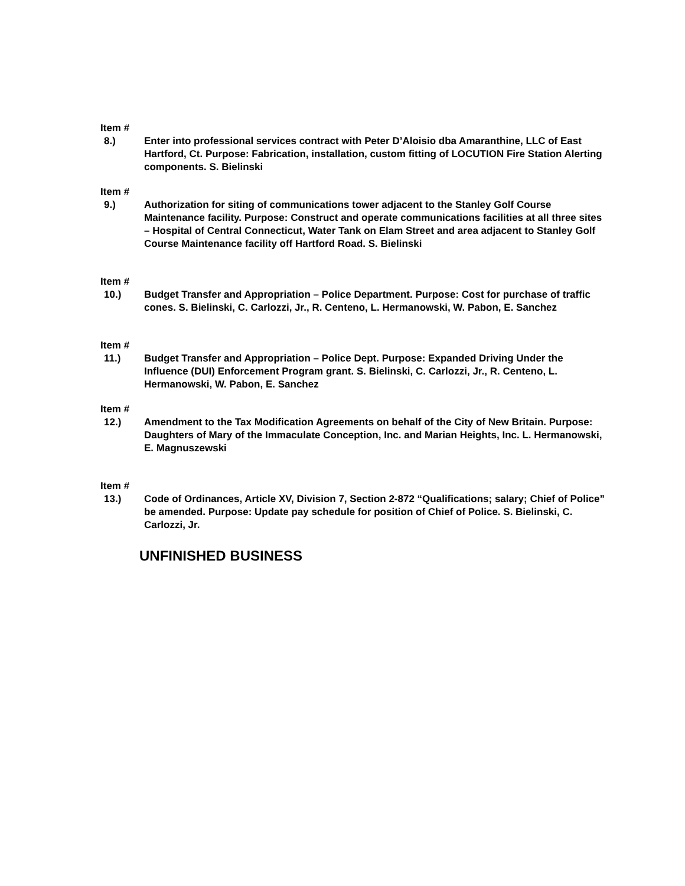Item #
8.) Enter into professional services contract with Peter D’Aloisio dba Amaranthine, LLC of East Hartford, Ct. Purpose: Fabrication, installation, custom fitting of LOCUTION Fire Station Alerting components. S. Bielinski
Item #
9.) Authorization for siting of communications tower adjacent to the Stanley Golf Course Maintenance facility. Purpose: Construct and operate communications facilities at all three sites – Hospital of Central Connecticut, Water Tank on Elam Street and area adjacent to Stanley Golf Course Maintenance facility off Hartford Road. S. Bielinski
Item #
10.) Budget Transfer and Appropriation – Police Department. Purpose: Cost for purchase of traffic cones. S. Bielinski, C. Carlozzi, Jr., R. Centeno, L. Hermanowski, W. Pabon, E. Sanchez
Item #
11.) Budget Transfer and Appropriation – Police Dept. Purpose: Expanded Driving Under the Influence (DUI) Enforcement Program grant. S. Bielinski, C. Carlozzi, Jr., R. Centeno, L. Hermanowski, W. Pabon, E. Sanchez
Item #
12.) Amendment to the Tax Modification Agreements on behalf of the City of New Britain. Purpose: Daughters of Mary of the Immaculate Conception, Inc. and Marian Heights, Inc. L. Hermanowski, E. Magnuszewski
Item #
13.) Code of Ordinances, Article XV, Division 7, Section 2-872 “Qualifications; salary; Chief of Police” be amended. Purpose: Update pay schedule for position of Chief of Police. S. Bielinski, C. Carlozzi, Jr.
UNFINISHED BUSINESS